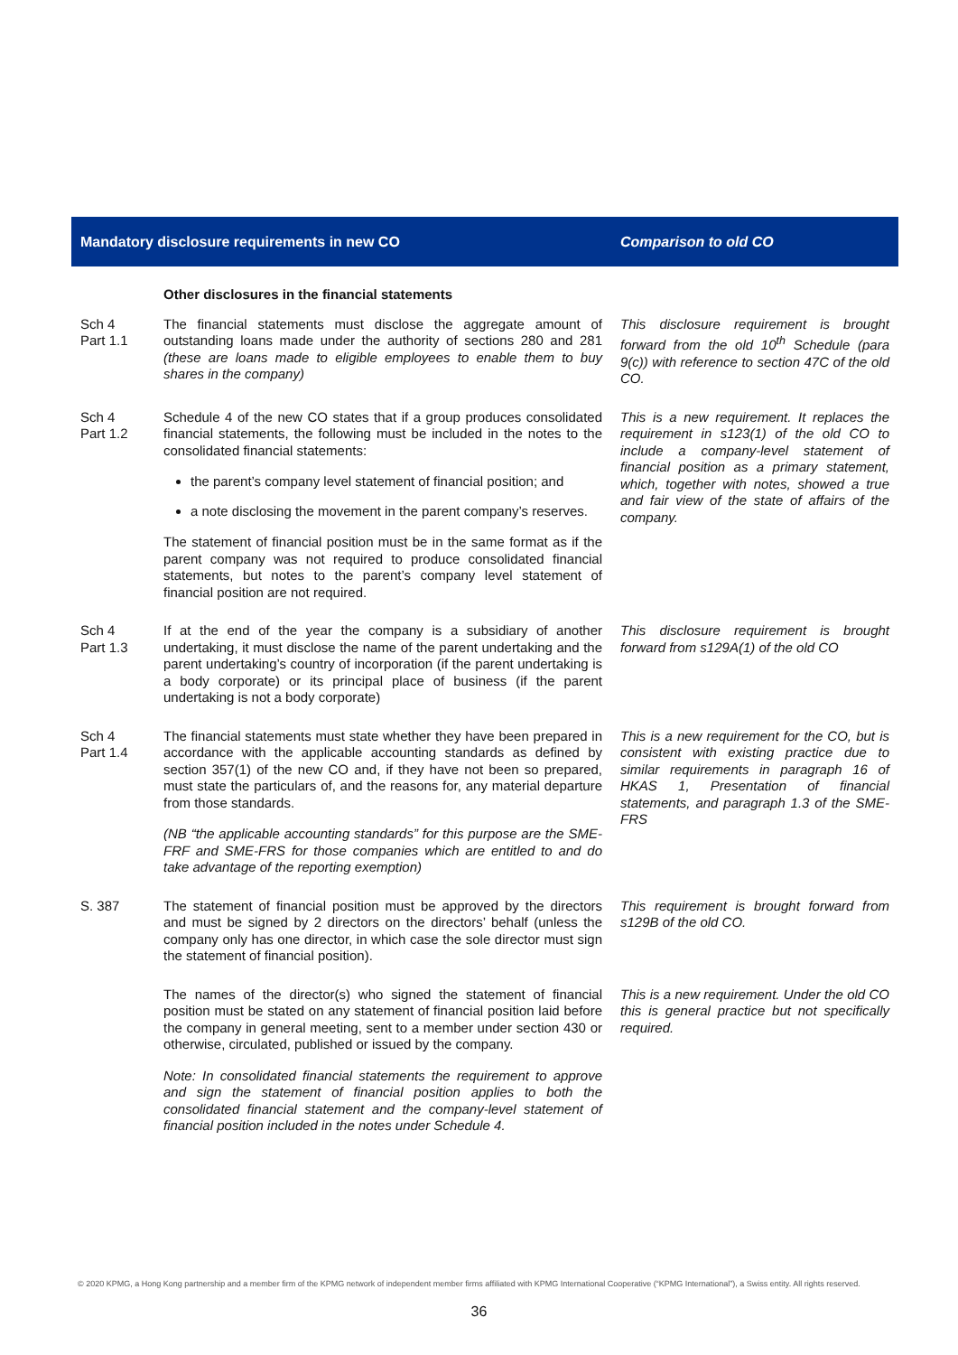| Mandatory disclosure requirements in new CO | | Comparison to old CO |
| --- | --- | --- |
| | Other disclosures in the financial statements | |
| Sch 4 Part 1.1 | The financial statements must disclose the aggregate amount of outstanding loans made under the authority of sections 280 and 281 (these are loans made to eligible employees to enable them to buy shares in the company) | This disclosure requirement is brought forward from the old 10<sup>th</sup> Schedule (para 9(c)) with reference to section 47C of the old CO. |
| Sch 4 Part 1.2 | Schedule 4 of the new CO states that if a group produces consolidated financial statements, the following must be included in the notes to the consolidated financial statements: the parent’s company level statement of financial position; and a note disclosing the movement in the parent company’s reserves. The statement of financial position must be in the same format as if the parent company was not required to produce consolidated financial statements, but notes to the parent’s company level statement of financial position are not required. | This is a new requirement. It replaces the requirement in s123(1) of the old CO to include a company-level statement of financial position as a primary statement, which, together with notes, showed a true and fair view of the state of affairs of the company. |
| Sch 4 Part 1.3 | If at the end of the year the company is a subsidiary of another undertaking, it must disclose the name of the parent undertaking and the parent undertaking’s country of incorporation (if the parent undertaking is a body corporate) or its principal place of business (if the parent undertaking is not a body corporate) | This disclosure requirement is brought forward from s129A(1) of the old CO |
| Sch 4 Part 1.4 | The financial statements must state whether they have been prepared in accordance with the applicable accounting standards as defined by section 357(1) of the new CO and, if they have not been so prepared, must state the particulars of, and the reasons for, any material departure from those standards. (NB “the applicable accounting standards” for this purpose are the SME-FRF and SME-FRS for those companies which are entitled to and do take advantage of the reporting exemption) | This is a new requirement for the CO, but is consistent with existing practice due to similar requirements in paragraph 16 of HKAS 1, Presentation of financial statements, and paragraph 1.3 of the SME-FRS |
| S. 387 | The statement of financial position must be approved by the directors and must be signed by 2 directors on the directors’ behalf (unless the company only has one director, in which case the sole director must sign the statement of financial position). | This requirement is brought forward from s129B of the old CO. |
| | The names of the director(s) who signed the statement of financial position must be stated on any statement of financial position laid before the company in general meeting, sent to a member under section 430 or otherwise, circulated, published or issued by the company. Note: In consolidated financial statements the requirement to approve and sign the statement of financial position applies to both the consolidated financial statement and the company-level statement of financial position included in the notes under Schedule 4. | This is a new requirement. Under the old CO this is general practice but not specifically required. |
© 2020 KPMG, a Hong Kong partnership and a member firm of the KPMG network of independent member firms affiliated with KPMG International Cooperative (“KPMG International”), a Swiss entity. All rights reserved.
36